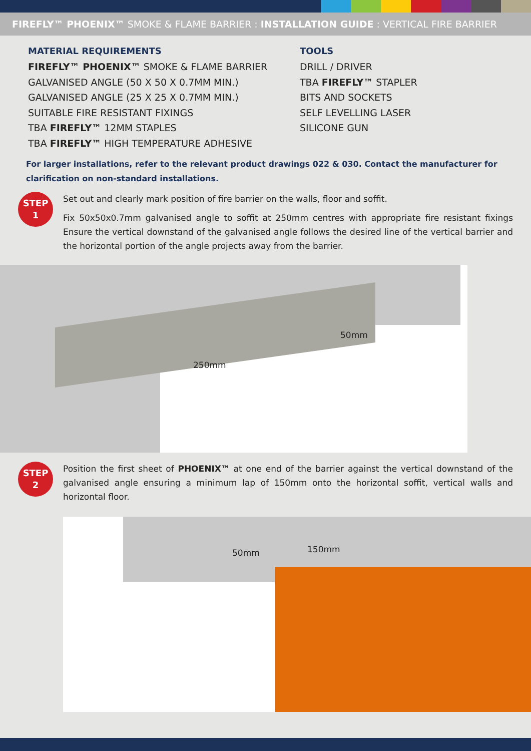FIREFLY™ PHOENIX™ SMOKE & FLAME BARRIER : INSTALLATION GUIDE : VERTICAL FIRE BARRIER
MATERIAL REQUIREMENTS
FIREFLY™ PHOENIX™ SMOKE & FLAME BARRIER
GALVANISED ANGLE (50 X 50 X 0.7MM MIN.)
GALVANISED ANGLE (25 X 25 X 0.7MM MIN.)
SUITABLE FIRE RESISTANT FIXINGS
TBA FIREFLY™ 12MM STAPLES
TBA FIREFLY™ HIGH TEMPERATURE ADHESIVE
TOOLS
DRILL / DRIVER
TBA FIREFLY™ STAPLER
BITS AND SOCKETS
SELF LEVELLING LASER
SILICONE GUN
For larger installations, refer to the relevant product drawings 022 & 030. Contact the manufacturer for clarification on non-standard installations.
STEP
1
Set out and clearly mark position of fire barrier on the walls, floor and soffit.
Fix 50x50x0.7mm galvanised angle to soffit at 250mm centres with appropriate fire resistant fixings Ensure the vertical downstand of the galvanised angle follows the desired line of the vertical barrier and the horizontal portion of the angle projects away from the barrier.
250mm
50mm
STEP
2
Position the first sheet of PHOENIX™ at one end of the barrier against the vertical downstand of the galvanised angle ensuring a minimum lap of 150mm onto the horizontal soffit, vertical walls and horizontal floor.
50mm 150mm